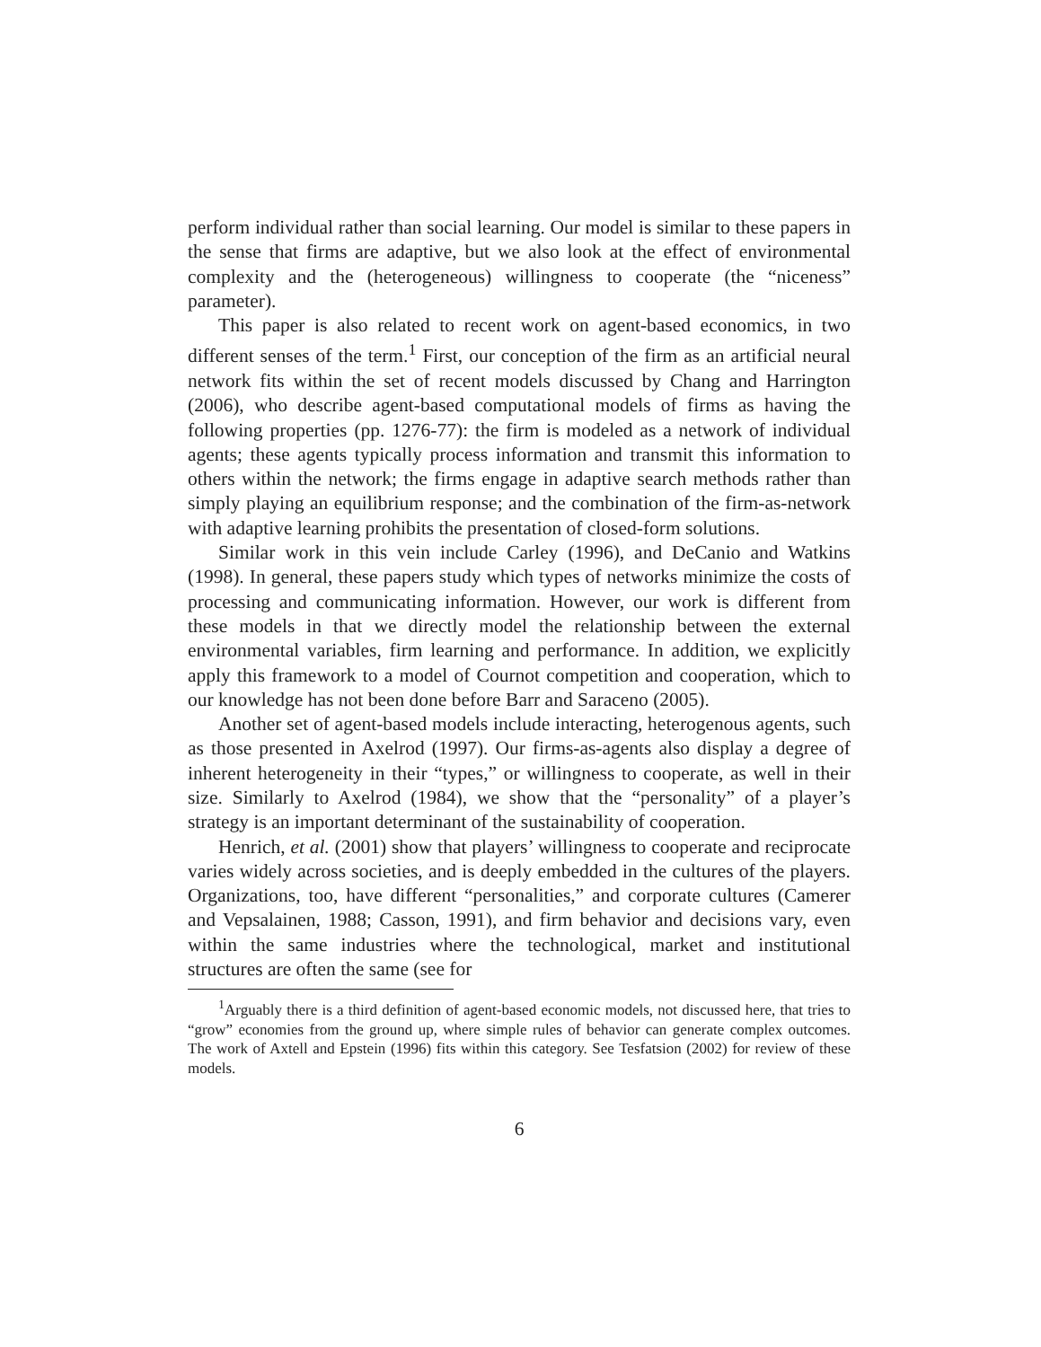perform individual rather than social learning. Our model is similar to these papers in the sense that firms are adaptive, but we also look at the effect of environmental complexity and the (heterogeneous) willingness to cooperate (the “niceness” parameter).
This paper is also related to recent work on agent-based economics, in two different senses of the term.<sup>1</sup> First, our conception of the firm as an artificial neural network fits within the set of recent models discussed by Chang and Harrington (2006), who describe agent-based computational models of firms as having the following properties (pp. 1276-77): the firm is modeled as a network of individual agents; these agents typically process information and transmit this information to others within the network; the firms engage in adaptive search methods rather than simply playing an equilibrium response; and the combination of the firm-as-network with adaptive learning prohibits the presentation of closed-form solutions.
Similar work in this vein include Carley (1996), and DeCanio and Watkins (1998). In general, these papers study which types of networks minimize the costs of processing and communicating information. However, our work is different from these models in that we directly model the relationship between the external environmental variables, firm learning and performance. In addition, we explicitly apply this framework to a model of Cournot competition and cooperation, which to our knowledge has not been done before Barr and Saraceno (2005).
Another set of agent-based models include interacting, heterogenous agents, such as those presented in Axelrod (1997). Our firms-as-agents also display a degree of inherent heterogeneity in their “types,” or willingness to cooperate, as well in their size. Similarly to Axelrod (1984), we show that the “personality” of a player’s strategy is an important determinant of the sustainability of cooperation.
Henrich, et al. (2001) show that players’ willingness to cooperate and reciprocate varies widely across societies, and is deeply embedded in the cultures of the players. Organizations, too, have different “personalities,” and corporate cultures (Camerer and Vepsalainen, 1988; Casson, 1991), and firm behavior and decisions vary, even within the same industries where the technological, market and institutional structures are often the same (see for
<sup>1</sup> Arguably there is a third definition of agent-based economic models, not discussed here, that tries to “grow” economies from the ground up, where simple rules of behavior can generate complex outcomes. The work of Axtell and Epstein (1996) fits within this category. See Tesfatsion (2002) for review of these models.
6